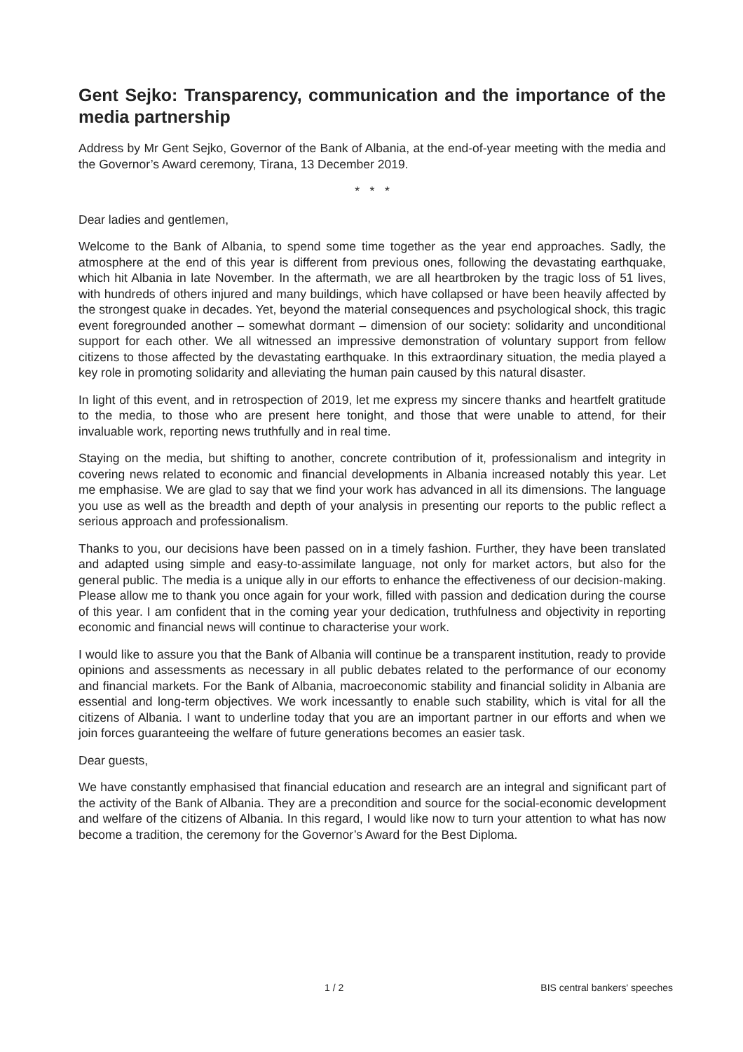Gent Sejko: Transparency, communication and the importance of the media partnership
Address by Mr Gent Sejko, Governor of the Bank of Albania, at the end-of-year meeting with the media and the Governor’s Award ceremony, Tirana, 13 December 2019.
* * *
Dear ladies and gentlemen,
Welcome to the Bank of Albania, to spend some time together as the year end approaches. Sadly, the atmosphere at the end of this year is different from previous ones, following the devastating earthquake, which hit Albania in late November. In the aftermath, we are all heartbroken by the tragic loss of 51 lives, with hundreds of others injured and many buildings, which have collapsed or have been heavily affected by the strongest quake in decades. Yet, beyond the material consequences and psychological shock, this tragic event foregrounded another – somewhat dormant – dimension of our society: solidarity and unconditional support for each other. We all witnessed an impressive demonstration of voluntary support from fellow citizens to those affected by the devastating earthquake. In this extraordinary situation, the media played a key role in promoting solidarity and alleviating the human pain caused by this natural disaster.
In light of this event, and in retrospection of 2019, let me express my sincere thanks and heartfelt gratitude to the media, to those who are present here tonight, and those that were unable to attend, for their invaluable work, reporting news truthfully and in real time.
Staying on the media, but shifting to another, concrete contribution of it, professionalism and integrity in covering news related to economic and financial developments in Albania increased notably this year. Let me emphasise. We are glad to say that we find your work has advanced in all its dimensions. The language you use as well as the breadth and depth of your analysis in presenting our reports to the public reflect a serious approach and professionalism.
Thanks to you, our decisions have been passed on in a timely fashion. Further, they have been translated and adapted using simple and easy-to-assimilate language, not only for market actors, but also for the general public. The media is a unique ally in our efforts to enhance the effectiveness of our decision-making. Please allow me to thank you once again for your work, filled with passion and dedication during the course of this year. I am confident that in the coming year your dedication, truthfulness and objectivity in reporting economic and financial news will continue to characterise your work.
I would like to assure you that the Bank of Albania will continue be a transparent institution, ready to provide opinions and assessments as necessary in all public debates related to the performance of our economy and financial markets. For the Bank of Albania, macroeconomic stability and financial solidity in Albania are essential and long-term objectives. We work incessantly to enable such stability, which is vital for all the citizens of Albania. I want to underline today that you are an important partner in our efforts and when we join forces guaranteeing the welfare of future generations becomes an easier task.
Dear guests,
We have constantly emphasised that financial education and research are an integral and significant part of the activity of the Bank of Albania. They are a precondition and source for the social-economic development and welfare of the citizens of Albania. In this regard, I would like now to turn your attention to what has now become a tradition, the ceremony for the Governor’s Award for the Best Diploma.
1 / 2 BIS central bankers' speeches